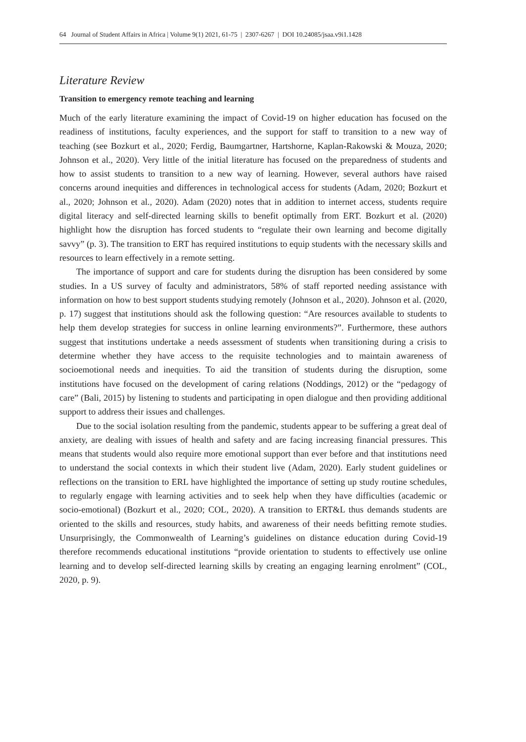64 Journal of Student Affairs in Africa | Volume 9(1) 2021, 61-75 | 2307-6267 | DOI 10.24085/jsaa.v9i1.1428
Literature Review
Transition to emergency remote teaching and learning
Much of the early literature examining the impact of Covid-19 on higher education has focused on the readiness of institutions, faculty experiences, and the support for staff to transition to a new way of teaching (see Bozkurt et al., 2020; Ferdig, Baumgartner, Hartshorne, Kaplan-Rakowski & Mouza, 2020; Johnson et al., 2020). Very little of the initial literature has focused on the preparedness of students and how to assist students to transition to a new way of learning. However, several authors have raised concerns around inequities and differences in technological access for students (Adam, 2020; Bozkurt et al., 2020; Johnson et al., 2020). Adam (2020) notes that in addition to internet access, students require digital literacy and self-directed learning skills to benefit optimally from ERT. Bozkurt et al. (2020) highlight how the disruption has forced students to “regulate their own learning and become digitally savvy” (p. 3). The transition to ERT has required institutions to equip students with the necessary skills and resources to learn effectively in a remote setting.
The importance of support and care for students during the disruption has been considered by some studies. In a US survey of faculty and administrators, 58% of staff reported needing assistance with information on how to best support students studying remotely (Johnson et al., 2020). Johnson et al. (2020, p. 17) suggest that institutions should ask the following question: “Are resources available to students to help them develop strategies for success in online learning environments?”. Furthermore, these authors suggest that institutions undertake a needs assessment of students when transitioning during a crisis to determine whether they have access to the requisite technologies and to maintain awareness of socioemotional needs and inequities. To aid the transition of students during the disruption, some institutions have focused on the development of caring relations (Noddings, 2012) or the “pedagogy of care” (Bali, 2015) by listening to students and participating in open dialogue and then providing additional support to address their issues and challenges.
Due to the social isolation resulting from the pandemic, students appear to be suffering a great deal of anxiety, are dealing with issues of health and safety and are facing increasing financial pressures. This means that students would also require more emotional support than ever before and that institutions need to understand the social contexts in which their student live (Adam, 2020). Early student guidelines or reflections on the transition to ERL have highlighted the importance of setting up study routine schedules, to regularly engage with learning activities and to seek help when they have difficulties (academic or socio-emotional) (Bozkurt et al., 2020; COL, 2020). A transition to ERT&L thus demands students are oriented to the skills and resources, study habits, and awareness of their needs befitting remote studies. Unsurprisingly, the Commonwealth of Learning’s guidelines on distance education during Covid-19 therefore recommends educational institutions “provide orientation to students to effectively use online learning and to develop self-directed learning skills by creating an engaging learning enrolment” (COL, 2020, p. 9).